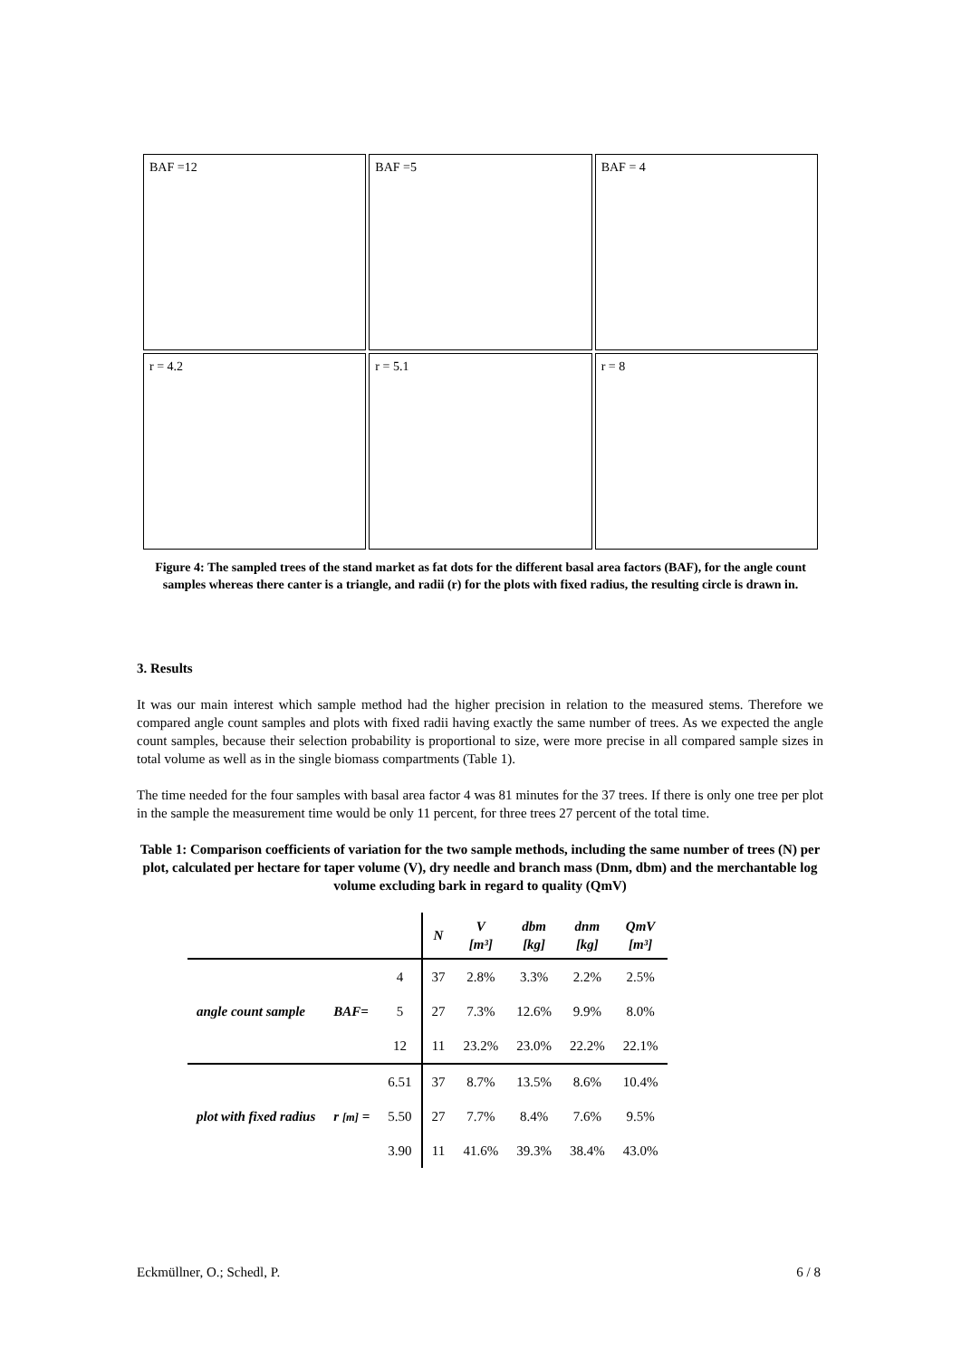BAF =12
BAF =5
BAF = 4
r = 4.2
r = 5.1
r = 8
Figure 4: The sampled trees of the stand market as fat dots for the different basal area factors (BAF), for the angle count samples whereas there canter is a triangle, and radii (r) for the plots with fixed radius, the resulting circle is drawn in.
3. Results
It was our main interest which sample method had the higher precision in relation to the measured stems. Therefore we compared angle count samples and plots with fixed radii having exactly the same number of trees. As we expected the angle count samples, because their selection probability is proportional to size, were more precise in all compared sample sizes in total volume as well as in the single biomass compartments (Table 1).
The time needed for the four samples with basal area factor 4 was 81 minutes for the 37 trees. If there is only one tree per plot in the sample the measurement time would be only 11 percent, for three trees 27 percent of the total time.
Table 1: Comparison coefficients of variation for the two sample methods, including the same number of trees (N) per plot, calculated per hectare for taper volume (V), dry needle and branch mass (Dnm, dbm) and the merchantable log volume excluding bark in regard to quality (QmV)
| | | | N | V [m³] | dbm [kg] | dnm [kg] | QmV [m³] |
| --- | --- | --- | --- | --- | --- | --- | --- |
| | | 4 | 37 | 2.8% | 3.3% | 2.2% | 2.5% |
| angle count sample | BAF= | 5 | 27 | 7.3% | 12.6% | 9.9% | 8.0% |
| | | 12 | 11 | 23.2% | 23.0% | 22.2% | 22.1% |
| | | 6.51 | 37 | 8.7% | 13.5% | 8.6% | 10.4% |
| plot with fixed radius | r [m] = | 5.50 | 27 | 7.7% | 8.4% | 7.6% | 9.5% |
| | | 3.90 | 11 | 41.6% | 39.3% | 38.4% | 43.0% |
Eckmüllner, O.; Schedl, P. 6 / 8